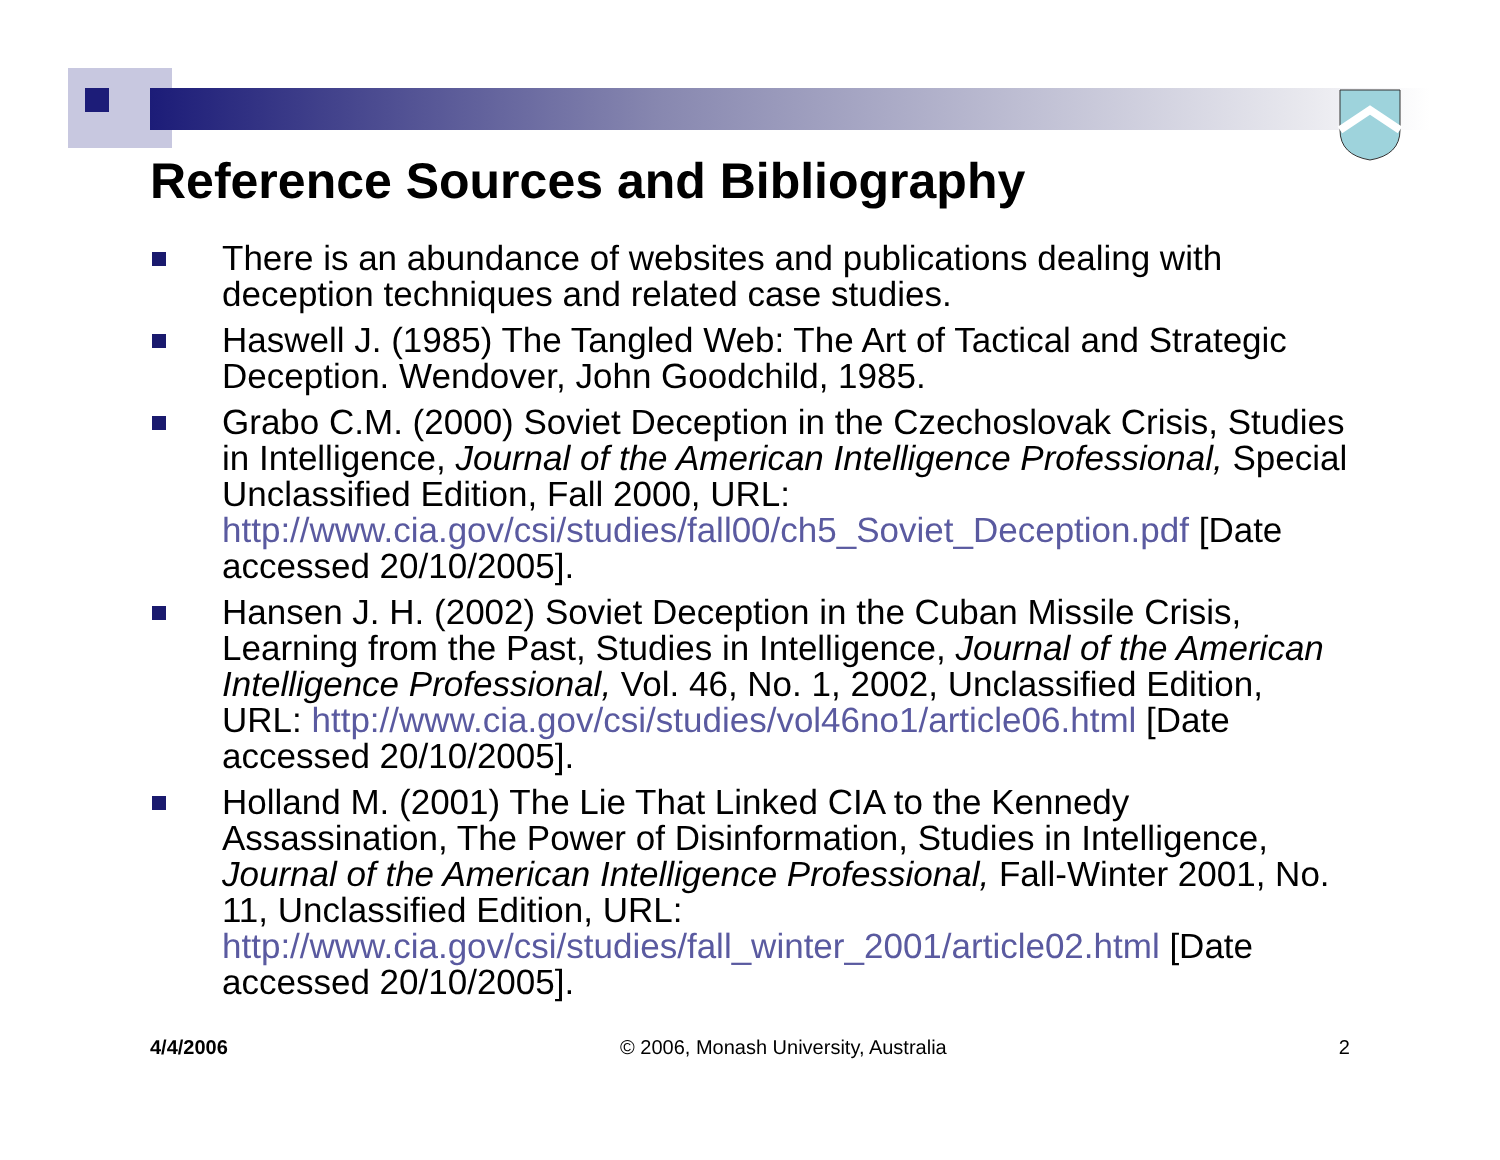Reference Sources and Bibliography
There is an abundance of websites and publications dealing with deception techniques and related case studies.
Haswell J. (1985) The Tangled Web: The Art of Tactical and Strategic Deception. Wendover, John Goodchild, 1985.
Grabo C.M. (2000) Soviet Deception in the Czechoslovak Crisis, Studies in Intelligence, Journal of the American Intelligence Professional, Special Unclassified Edition, Fall 2000, URL: http://www.cia.gov/csi/studies/fall00/ch5_Soviet_Deception.pdf [Date accessed 20/10/2005].
Hansen J. H. (2002) Soviet Deception in the Cuban Missile Crisis, Learning from the Past, Studies in Intelligence, Journal of the American Intelligence Professional, Vol. 46, No. 1, 2002, Unclassified Edition, URL: http://www.cia.gov/csi/studies/vol46no1/article06.html [Date accessed 20/10/2005].
Holland M. (2001) The Lie That Linked CIA to the Kennedy Assassination, The Power of Disinformation, Studies in Intelligence, Journal of the American Intelligence Professional, Fall-Winter 2001, No. 11, Unclassified Edition, URL: http://www.cia.gov/csi/studies/fall_winter_2001/article02.html [Date accessed 20/10/2005].
4/4/2006 © 2006, Monash University, Australia 2